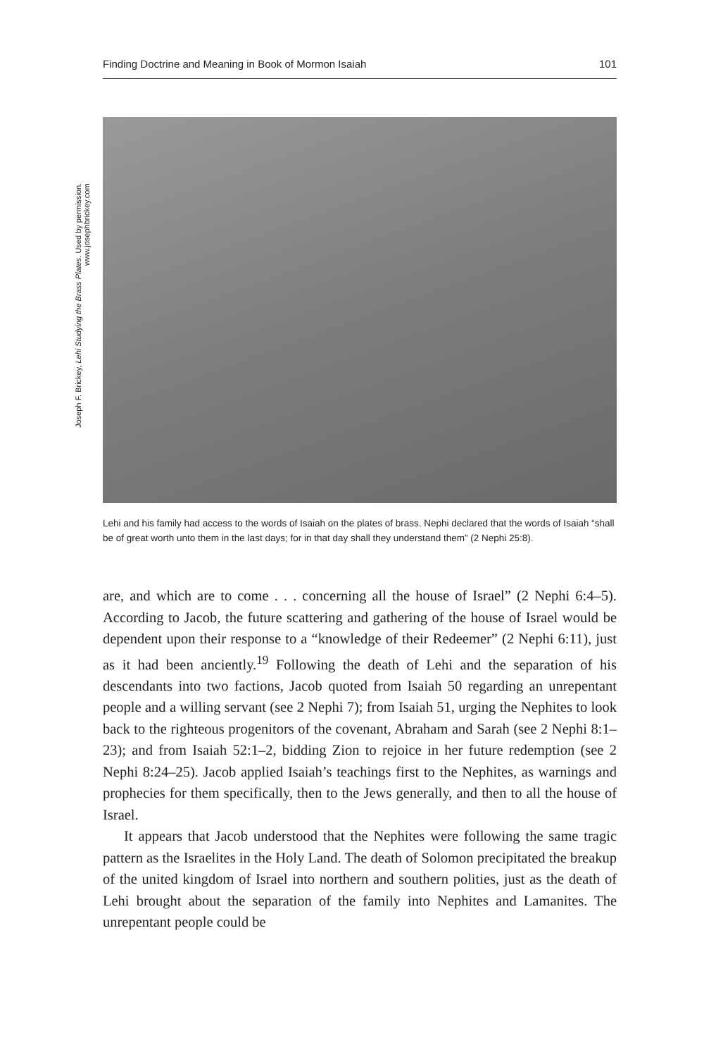Finding Doctrine and Meaning in Book of Mormon Isaiah 101
Joseph F. Brickey, Lehi Studying the Brass Plates. Used by permission. www.josephbrickey.com
Lehi and his family had access to the words of Isaiah on the plates of brass. Nephi declared that the words of Isaiah “shall be of great worth unto them in the last days; for in that day shall they understand them” (2 Nephi 25:8).
are, and which are to come . . . concerning all the house of Israel” (2 Nephi 6:4–5). According to Jacob, the future scattering and gathering of the house of Israel would be dependent upon their response to a “knowledge of their Redeemer” (2 Nephi 6:11), just as it had been anciently.<sup>19</sup> Following the death of Lehi and the separation of his descendants into two factions, Jacob quoted from Isaiah 50 regarding an unrepentant people and a willing servant (see 2 Nephi 7); from Isaiah 51, urging the Nephites to look back to the righteous progenitors of the covenant, Abraham and Sarah (see 2 Nephi 8:1–23); and from Isaiah 52:1–2, bidding Zion to rejoice in her future redemption (see 2 Nephi 8:24–25). Jacob applied Isaiah’s teachings first to the Nephites, as warnings and prophecies for them specifically, then to the Jews generally, and then to all the house of Israel.
It appears that Jacob understood that the Nephites were following the same tragic pattern as the Israelites in the Holy Land. The death of Solomon precipitated the breakup of the united kingdom of Israel into northern and southern polities, just as the death of Lehi brought about the separation of the family into Nephites and Lamanites. The unrepentant people could be